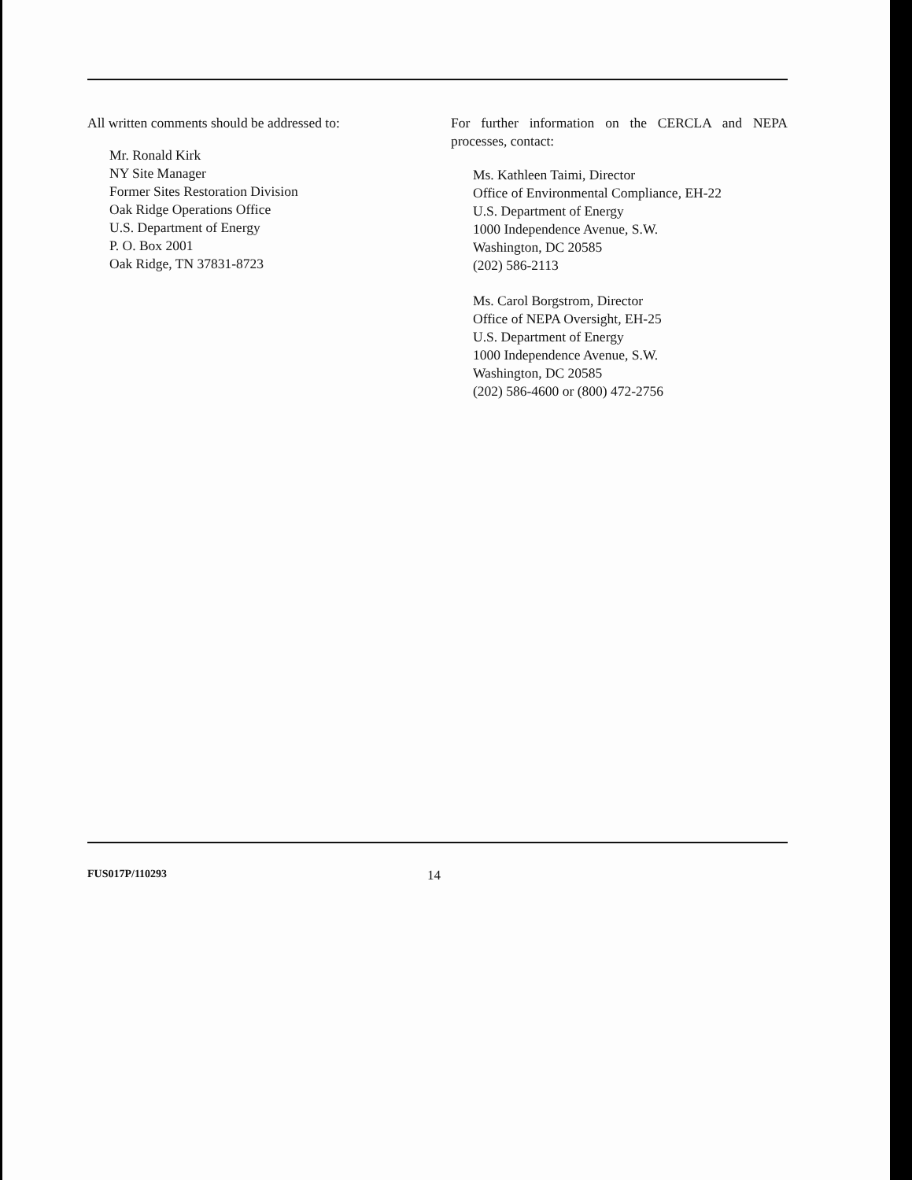All written comments should be addressed to:
Mr. Ronald Kirk
NY Site Manager
Former Sites Restoration Division
Oak Ridge Operations Office
U.S. Department of Energy
P. O. Box 2001
Oak Ridge, TN 37831-8723
For further information on the CERCLA and NEPA processes, contact:
Ms. Kathleen Taimi, Director
Office of Environmental Compliance, EH-22
U.S. Department of Energy
1000 Independence Avenue, S.W.
Washington, DC 20585
(202) 586-2113
Ms. Carol Borgstrom, Director
Office of NEPA Oversight, EH-25
U.S. Department of Energy
1000 Independence Avenue, S.W.
Washington, DC 20585
(202) 586-4600 or (800) 472-2756
FUS017P/110293 14